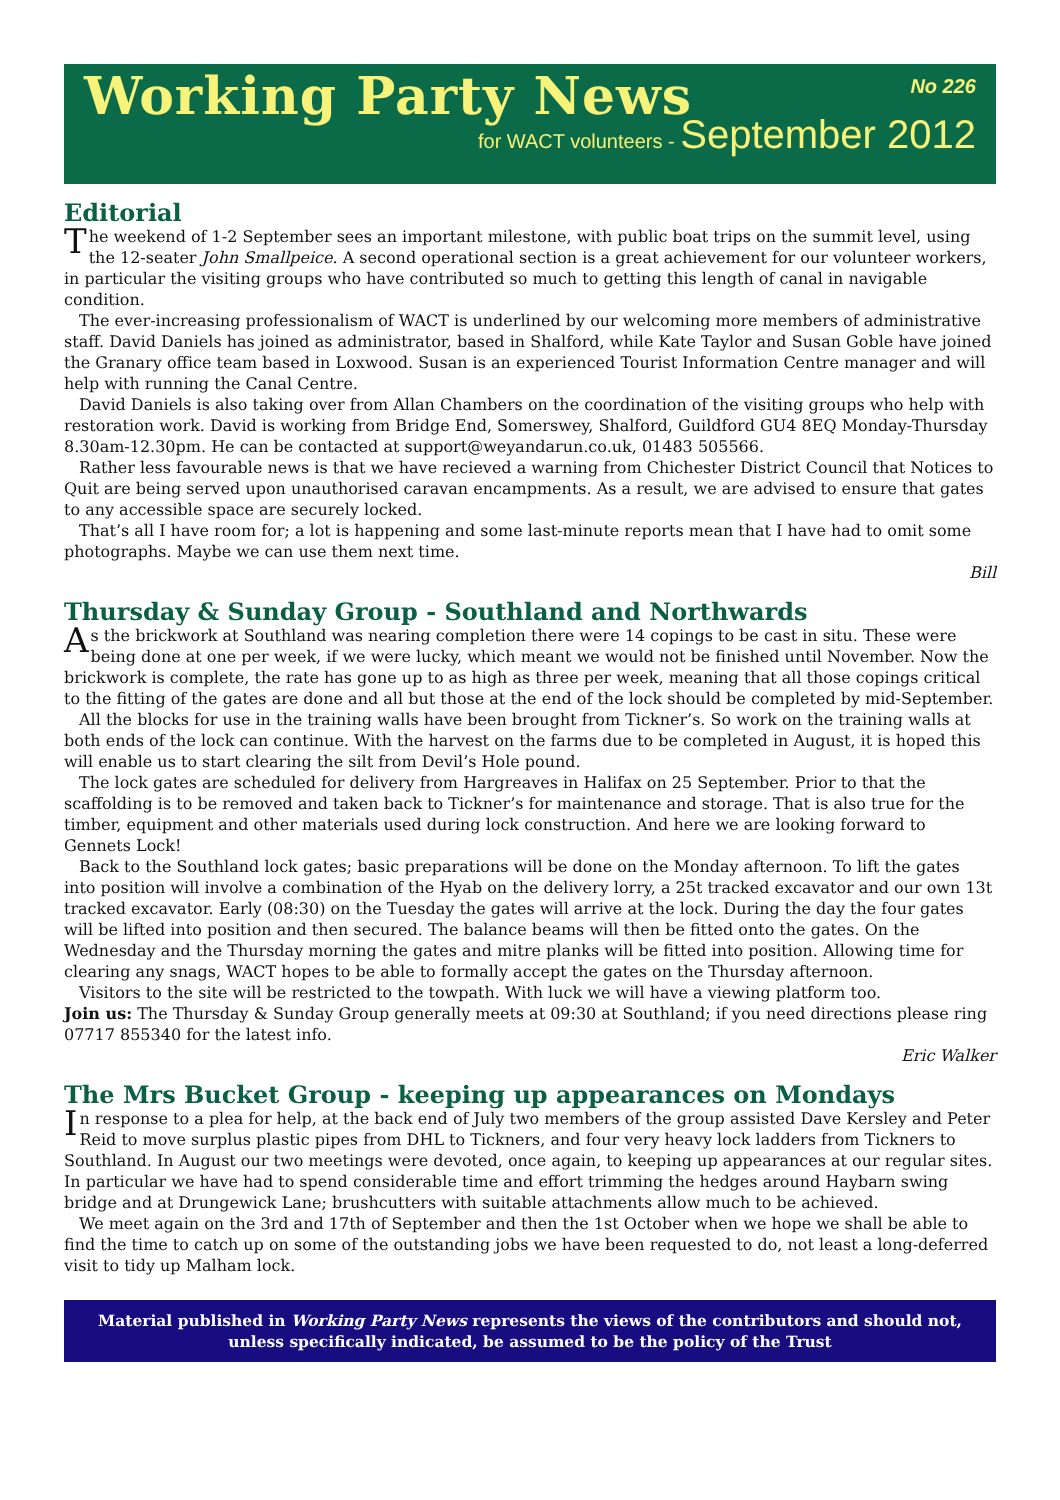Working Party News
No 226
for WACT volunteers - September 2012
Editorial
The weekend of 1-2 September sees an important milestone, with public boat trips on the summit level, using the 12-seater John Smallpeice. A second operational section is a great achievement for our volunteer workers, in particular the visiting groups who have contributed so much to getting this length of canal in navigable condition.
The ever-increasing professionalism of WACT is underlined by our welcoming more members of administrative staff. David Daniels has joined as administrator, based in Shalford, while Kate Taylor and Susan Goble have joined the Granary office team based in Loxwood. Susan is an experienced Tourist Information Centre manager and will help with running the Canal Centre.
David Daniels is also taking over from Allan Chambers on the coordination of the visiting groups who help with restoration work. David is working from Bridge End, Somerswey, Shalford, Guildford GU4 8EQ Monday-Thursday 8.30am-12.30pm. He can be contacted at support@weyandarun.co.uk, 01483 505566.
Rather less favourable news is that we have recieved a warning from Chichester District Council that Notices to Quit are being served upon unauthorised caravan encampments. As a result, we are advised to ensure that gates to any accessible space are securely locked.
That’s all I have room for; a lot is happening and some last-minute reports mean that I have had to omit some photographs. Maybe we can use them next time.
Bill
Thursday & Sunday Group - Southland and Northwards
As the brickwork at Southland was nearing completion there were 14 copings to be cast in situ. These were being done at one per week, if we were lucky, which meant we would not be finished until November. Now the brickwork is complete, the rate has gone up to as high as three per week, meaning that all those copings critical to the fitting of the gates are done and all but those at the end of the lock should be completed by mid-September.
All the blocks for use in the training walls have been brought from Tickner’s. So work on the training walls at both ends of the lock can continue. With the harvest on the farms due to be completed in August, it is hoped this will enable us to start clearing the silt from Devil’s Hole pound.
The lock gates are scheduled for delivery from Hargreaves in Halifax on 25 September. Prior to that the scaffolding is to be removed and taken back to Tickner’s for maintenance and storage. That is also true for the timber, equipment and other materials used during lock construction. And here we are looking forward to Gennets Lock!
Back to the Southland lock gates; basic preparations will be done on the Monday afternoon. To lift the gates into position will involve a combination of the Hyab on the delivery lorry, a 25t tracked excavator and our own 13t tracked excavator. Early (08:30) on the Tuesday the gates will arrive at the lock. During the day the four gates will be lifted into position and then secured. The balance beams will then be fitted onto the gates. On the Wednesday and the Thursday morning the gates and mitre planks will be fitted into position. Allowing time for clearing any snags, WACT hopes to be able to formally accept the gates on the Thursday afternoon.
Visitors to the site will be restricted to the towpath. With luck we will have a viewing platform too.
Join us: The Thursday & Sunday Group generally meets at 09:30 at Southland; if you need directions please ring 07717 855340 for the latest info.
Eric Walker
The Mrs Bucket Group - keeping up appearances on Mondays
In response to a plea for help, at the back end of July two members of the group assisted Dave Kersley and Peter Reid to move surplus plastic pipes from DHL to Tickners, and four very heavy lock ladders from Tickners to Southland. In August our two meetings were devoted, once again, to keeping up appearances at our regular sites. In particular we have had to spend considerable time and effort trimming the hedges around Haybarn swing bridge and at Drungewick Lane; brushcutters with suitable attachments allow much to be achieved.
We meet again on the 3rd and 17th of September and then the 1st October when we hope we shall be able to find the time to catch up on some of the outstanding jobs we have been requested to do, not least a long-deferred visit to tidy up Malham lock.
Material published in Working Party News represents the views of the contributors and should not, unless specifically indicated, be assumed to be the policy of the Trust